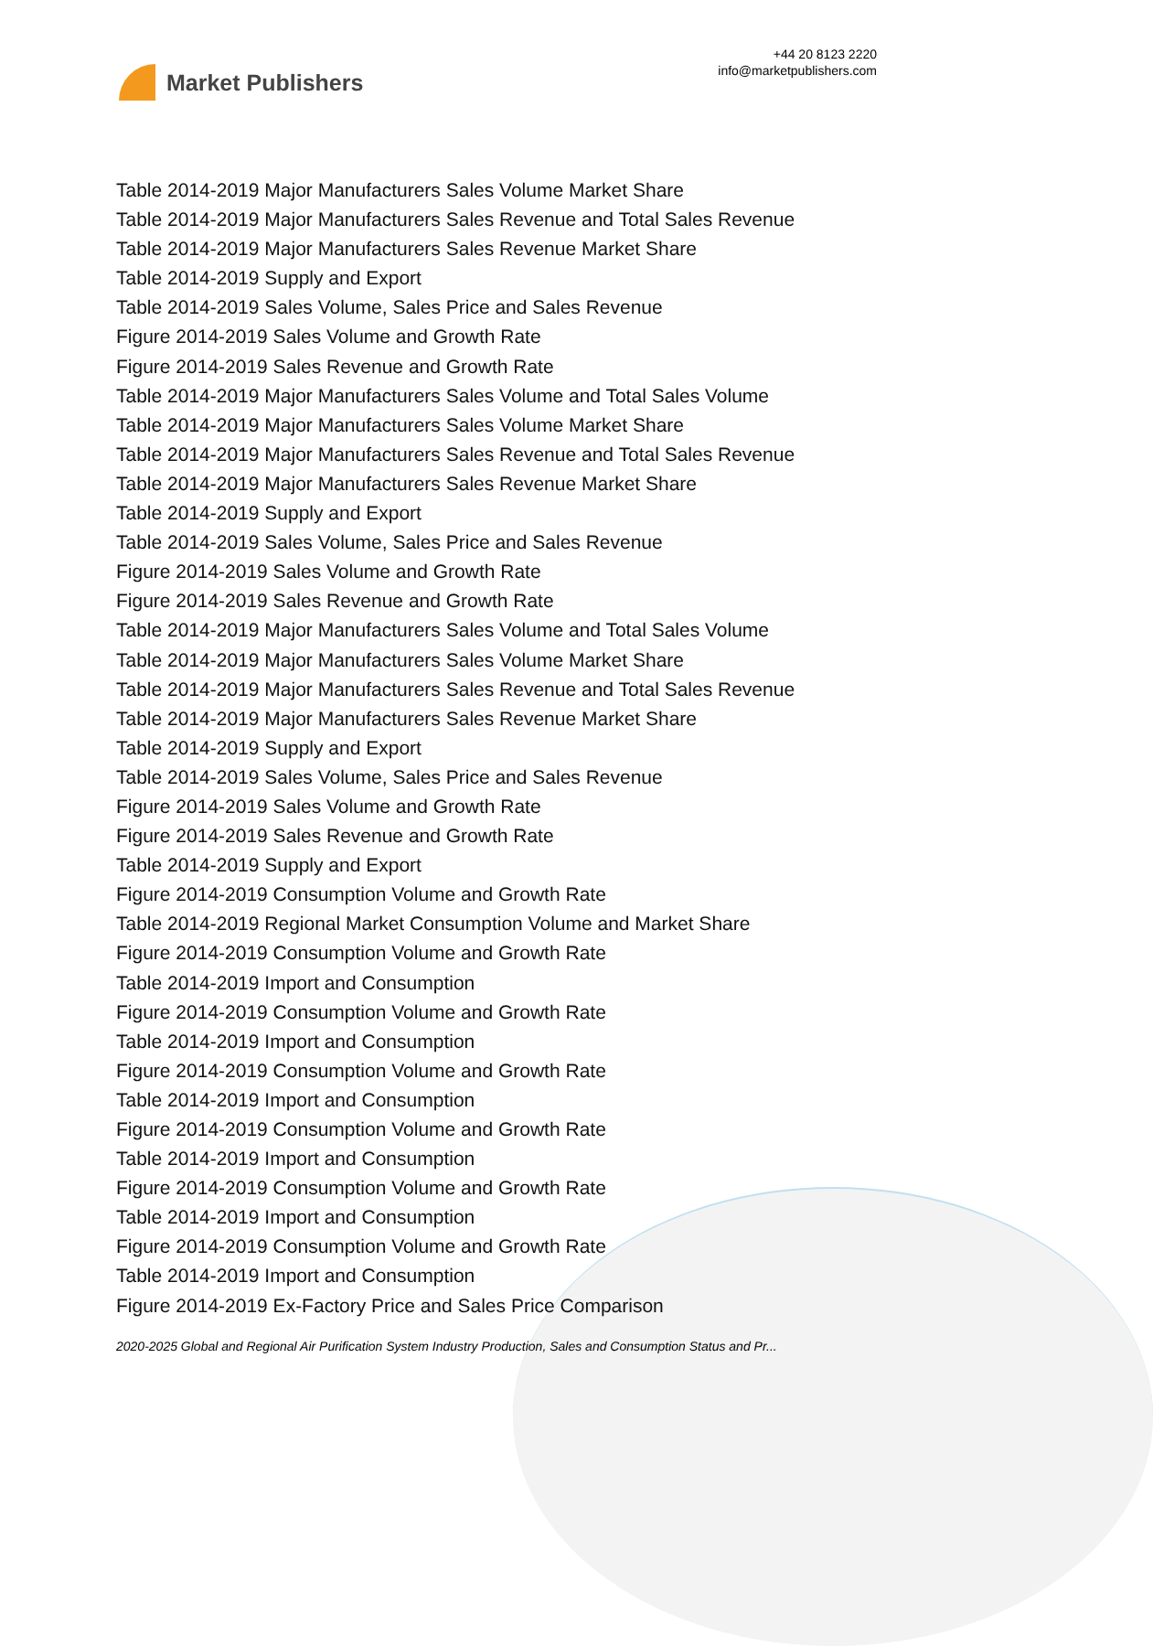Market Publishers
+44 20 8123 2220
info@marketpublishers.com
Table 2014-2019 Major Manufacturers Sales Volume Market Share
Table 2014-2019 Major Manufacturers Sales Revenue and Total Sales Revenue
Table 2014-2019 Major Manufacturers Sales Revenue Market Share
Table 2014-2019 Supply and Export
Table 2014-2019 Sales Volume, Sales Price and Sales Revenue
Figure 2014-2019 Sales Volume and Growth Rate
Figure 2014-2019 Sales Revenue and Growth Rate
Table 2014-2019 Major Manufacturers Sales Volume and Total Sales Volume
Table 2014-2019 Major Manufacturers Sales Volume Market Share
Table 2014-2019 Major Manufacturers Sales Revenue and Total Sales Revenue
Table 2014-2019 Major Manufacturers Sales Revenue Market Share
Table 2014-2019 Supply and Export
Table 2014-2019 Sales Volume, Sales Price and Sales Revenue
Figure 2014-2019 Sales Volume and Growth Rate
Figure 2014-2019 Sales Revenue and Growth Rate
Table 2014-2019 Major Manufacturers Sales Volume and Total Sales Volume
Table 2014-2019 Major Manufacturers Sales Volume Market Share
Table 2014-2019 Major Manufacturers Sales Revenue and Total Sales Revenue
Table 2014-2019 Major Manufacturers Sales Revenue Market Share
Table 2014-2019 Supply and Export
Table 2014-2019 Sales Volume, Sales Price and Sales Revenue
Figure 2014-2019 Sales Volume and Growth Rate
Figure 2014-2019 Sales Revenue and Growth Rate
Table 2014-2019 Supply and Export
Figure 2014-2019 Consumption Volume and Growth Rate
Table 2014-2019 Regional Market Consumption Volume and Market Share
Figure 2014-2019 Consumption Volume and Growth Rate
Table 2014-2019 Import and Consumption
Figure 2014-2019 Consumption Volume and Growth Rate
Table 2014-2019 Import and Consumption
Figure 2014-2019 Consumption Volume and Growth Rate
Table 2014-2019 Import and Consumption
Figure 2014-2019 Consumption Volume and Growth Rate
Table 2014-2019 Import and Consumption
Figure 2014-2019 Consumption Volume and Growth Rate
Table 2014-2019 Import and Consumption
Figure 2014-2019 Consumption Volume and Growth Rate
Table 2014-2019 Import and Consumption
Figure 2014-2019 Ex-Factory Price and Sales Price Comparison
2020-2025 Global and Regional Air Purification System Industry Production, Sales and Consumption Status and Pr...